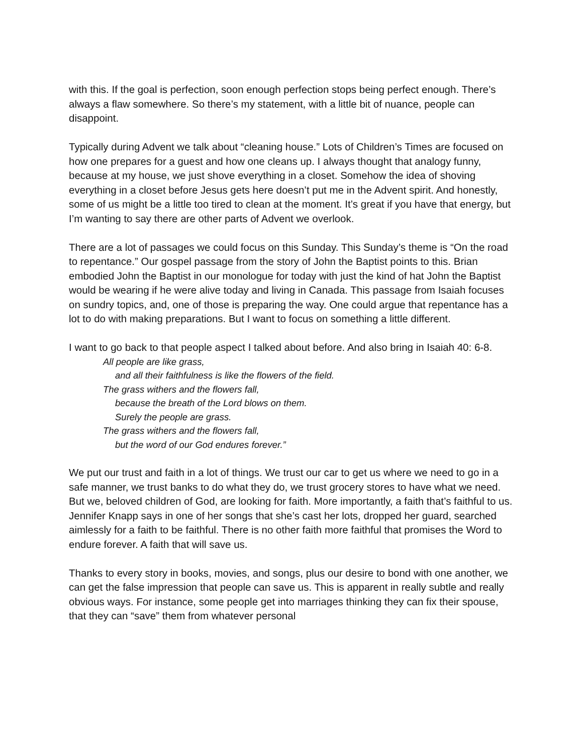with this. If the goal is perfection, soon enough perfection stops being perfect enough. There’s always a flaw somewhere. So there’s my statement, with a little bit of nuance, people can disappoint.
Typically during Advent we talk about “cleaning house.” Lots of Children’s Times are focused on how one prepares for a guest and how one cleans up. I always thought that analogy funny, because at my house, we just shove everything in a closet. Somehow the idea of shoving everything in a closet before Jesus gets here doesn’t put me in the Advent spirit. And honestly, some of us might be a little too tired to clean at the moment. It’s great if you have that energy, but I’m wanting to say there are other parts of Advent we overlook.
There are a lot of passages we could focus on this Sunday. This Sunday’s theme is “On the road to repentance.” Our gospel passage from the story of John the Baptist points to this. Brian embodied John the Baptist in our monologue for today with just the kind of hat John the Baptist would be wearing if he were alive today and living in Canada. This passage from Isaiah focuses on sundry topics, and, one of those is preparing the way. One could argue that repentance has a lot to do with making preparations. But I want to focus on something a little different.
I want to go back to that people aspect I talked about before. And also bring in Isaiah 40: 6-8.
All people are like grass,
and all their faithfulness is like the flowers of the field.
The grass withers and the flowers fall,
because the breath of the Lord blows on them.
Surely the people are grass.
The grass withers and the flowers fall,
but the word of our God endures forever.”
We put our trust and faith in a lot of things. We trust our car to get us where we need to go in a safe manner, we trust banks to do what they do, we trust grocery stores to have what we need. But we, beloved children of God, are looking for faith. More importantly, a faith that’s faithful to us. Jennifer Knapp says in one of her songs that she’s cast her lots, dropped her guard, searched aimlessly for a faith to be faithful. There is no other faith more faithful that promises the Word to endure forever. A faith that will save us.
Thanks to every story in books, movies, and songs, plus our desire to bond with one another, we can get the false impression that people can save us. This is apparent in really subtle and really obvious ways. For instance, some people get into marriages thinking they can fix their spouse, that they can “save” them from whatever personal